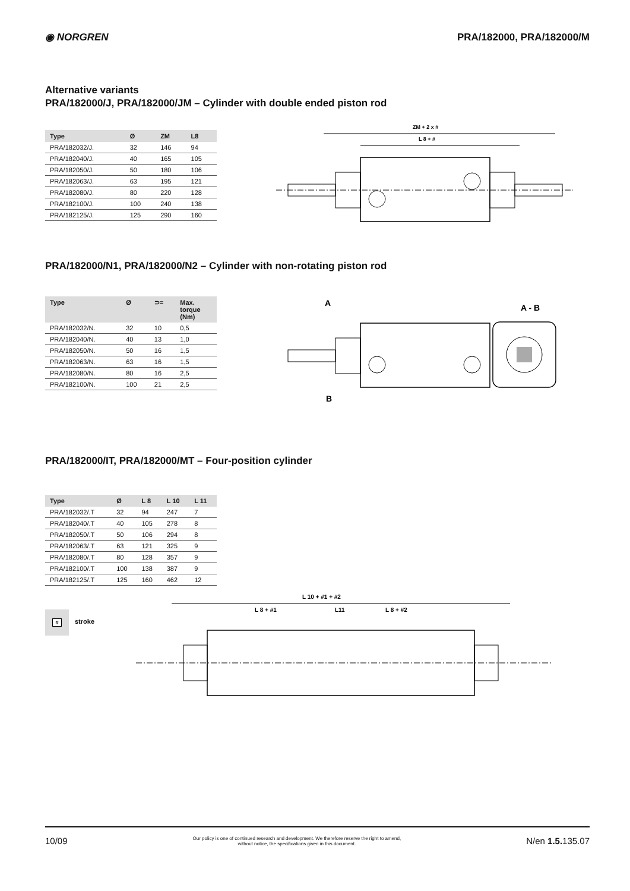◉ NORGREN PRA/182000, PRA/182000/M
Alternative variants
PRA/182000/J, PRA/182000/JM – Cylinder with double ended piston rod
| Type | Ø | ZM | L8 |
| --- | --- | --- | --- |
| PRA/182032/J. | 32 | 146 | 94 |
| PRA/182040/J. | 40 | 165 | 105 |
| PRA/182050/J. | 50 | 180 | 106 |
| PRA/182063/J. | 63 | 195 | 121 |
| PRA/182080/J. | 80 | 220 | 128 |
| PRA/182100/J. | 100 | 240 | 138 |
| PRA/182125/J. | 125 | 290 | 160 |
ZM + 2 x #
L 8 + #
PRA/182000/N1, PRA/182000/N2 – Cylinder with non-rotating piston rod
| Type | Ø | ⊃= | Max. torque (Nm) |
| --- | --- | --- | --- |
| PRA/182032/N. | 32 | 10 | 0,5 |
| PRA/182040/N. | 40 | 13 | 1,0 |
| PRA/182050/N. | 50 | 16 | 1,5 |
| PRA/182063/N. | 63 | 16 | 1,5 |
| PRA/182080/N. | 80 | 16 | 2,5 |
| PRA/182100/N. | 100 | 21 | 2,5 |
A
B
A - B
PRA/182000/IT, PRA/182000/MT – Four-position cylinder
| Type | Ø | L 8 | L 10 | L 11 |
| --- | --- | --- | --- | --- |
| PRA/182032/.T | 32 | 94 | 247 | 7 |
| PRA/182040/.T | 40 | 105 | 278 | 8 |
| PRA/182050/.T | 50 | 106 | 294 | 8 |
| PRA/182063/.T | 63 | 121 | 325 | 9 |
| PRA/182080/.T | 80 | 128 | 357 | 9 |
| PRA/182100/.T | 100 | 138 | 387 | 9 |
| PRA/182125/.T | 125 | 160 | 462 | 12 |
#
stroke
L 10 + #1 + #2
L 8 + #1
L11
L 8 + #2
10/09
Our policy is one of continued research and development. We therefore reserve the right to amend,
without notice, the specifications given in this document.
N/en 1.5. 135.07